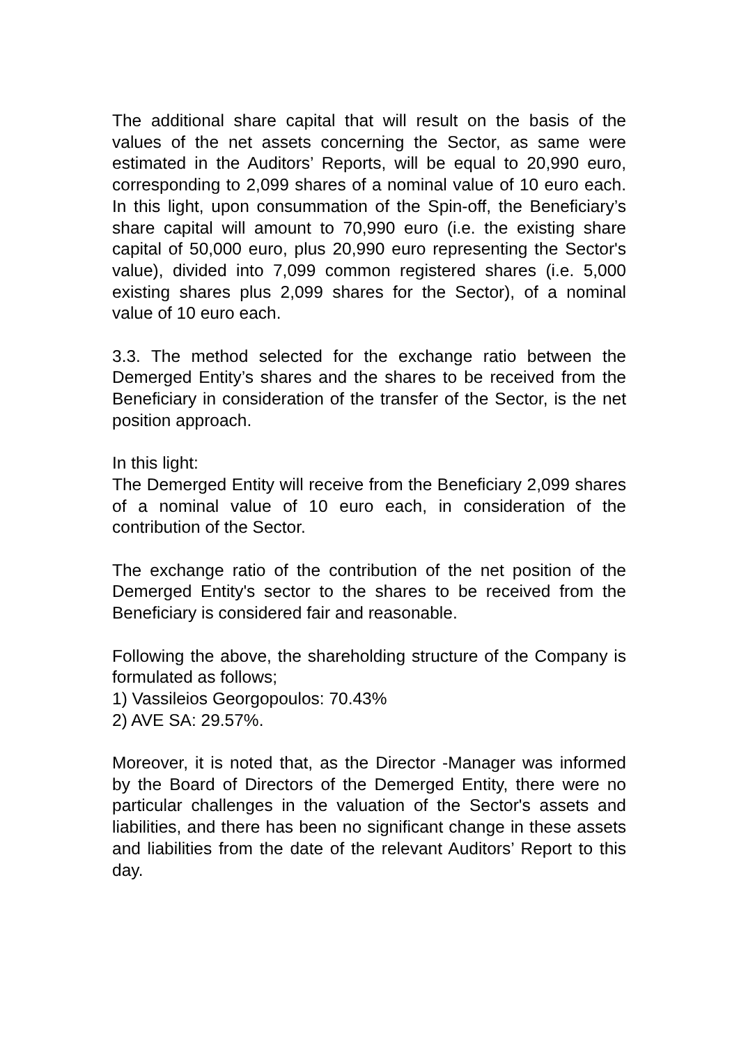The additional share capital that will result on the basis of the values of the net assets concerning the Sector, as same were estimated in the Auditors’ Reports, will be equal to 20,990 euro, corresponding to 2,099 shares of a nominal value of 10 euro each. In this light, upon consummation of the Spin-off, the Beneficiary’s share capital will amount to 70,990 euro (i.e. the existing share capital of 50,000 euro, plus 20,990 euro representing the Sector's value), divided into 7,099 common registered shares (i.e. 5,000 existing shares plus 2,099 shares for the Sector), of a nominal value of 10 euro each.
3.3. The method selected for the exchange ratio between the Demerged Entity’s shares and the shares to be received from the Beneficiary in consideration of the transfer of the Sector, is the net position approach.
In this light:
The Demerged Entity will receive from the Beneficiary 2,099 shares of a nominal value of 10 euro each, in consideration of the contribution of the Sector.
The exchange ratio of the contribution of the net position of the Demerged Entity's sector to the shares to be received from the Beneficiary is considered fair and reasonable.
Following the above, the shareholding structure of the Company is formulated as follows;
1) Vassileios Georgopoulos: 70.43%
2) AVE SA: 29.57%.
Moreover, it is noted that, as the Director -Manager was informed by the Board of Directors of the Demerged Entity, there were no particular challenges in the valuation of the Sector's assets and liabilities, and there has been no significant change in these assets and liabilities from the date of the relevant Auditors’ Report to this day.